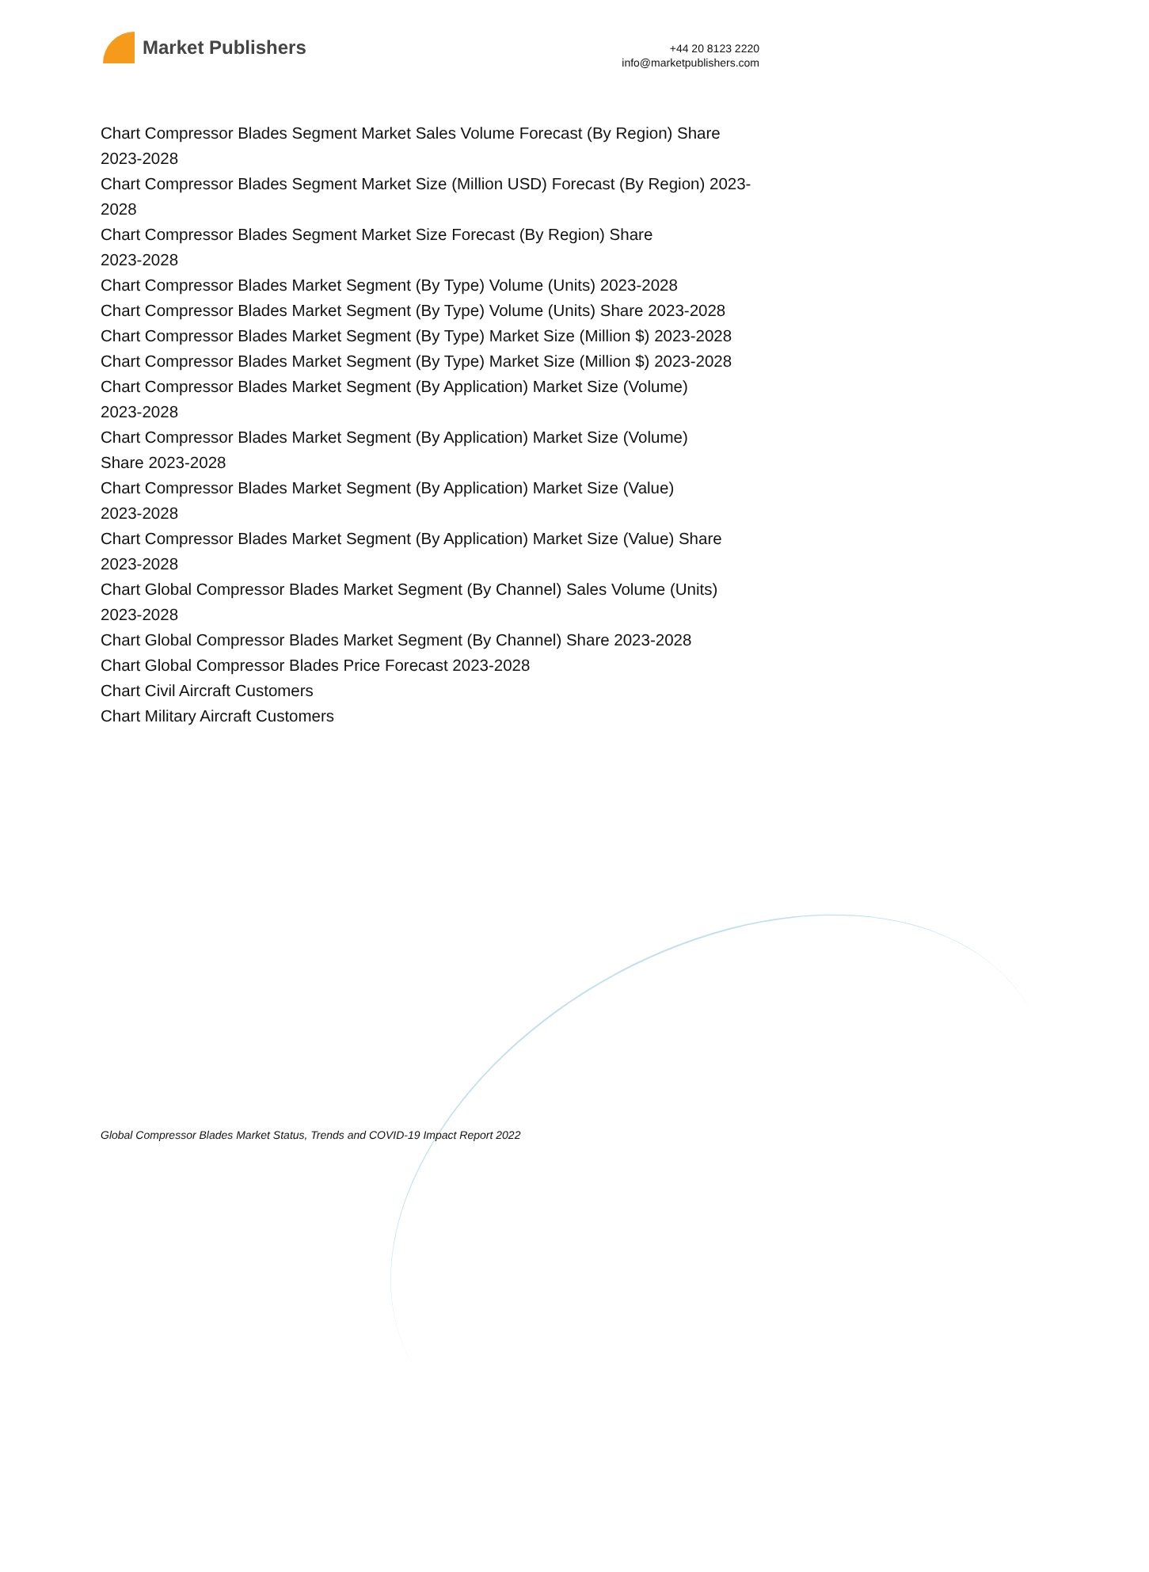Market Publishers
+44 20 8123 2220
info@marketpublishers.com
Chart Compressor Blades Segment Market Sales Volume Forecast (By Region) Share 2023-2028
Chart Compressor Blades Segment Market Size (Million USD) Forecast (By Region) 2023-2028
Chart Compressor Blades Segment Market Size Forecast (By Region) Share
2023-2028
Chart Compressor Blades Market Segment (By Type) Volume (Units) 2023-2028
Chart Compressor Blades Market Segment (By Type) Volume (Units) Share 2023-2028
Chart Compressor Blades Market Segment (By Type) Market Size (Million $) 2023-2028
Chart Compressor Blades Market Segment (By Type) Market Size (Million $) 2023-2028
Chart Compressor Blades Market Segment (By Application) Market Size (Volume)
2023-2028
Chart Compressor Blades Market Segment (By Application) Market Size (Volume)
Share 2023-2028
Chart Compressor Blades Market Segment (By Application) Market Size (Value)
2023-2028
Chart Compressor Blades Market Segment (By Application) Market Size (Value) Share 2023-2028
Chart Global Compressor Blades Market Segment (By Channel) Sales Volume (Units) 2023-2028
Chart Global Compressor Blades Market Segment (By Channel) Share 2023-2028
Chart Global Compressor Blades Price Forecast 2023-2028
Chart Civil Aircraft Customers
Chart Military Aircraft Customers
Global Compressor Blades Market Status, Trends and COVID-19 Impact Report 2022